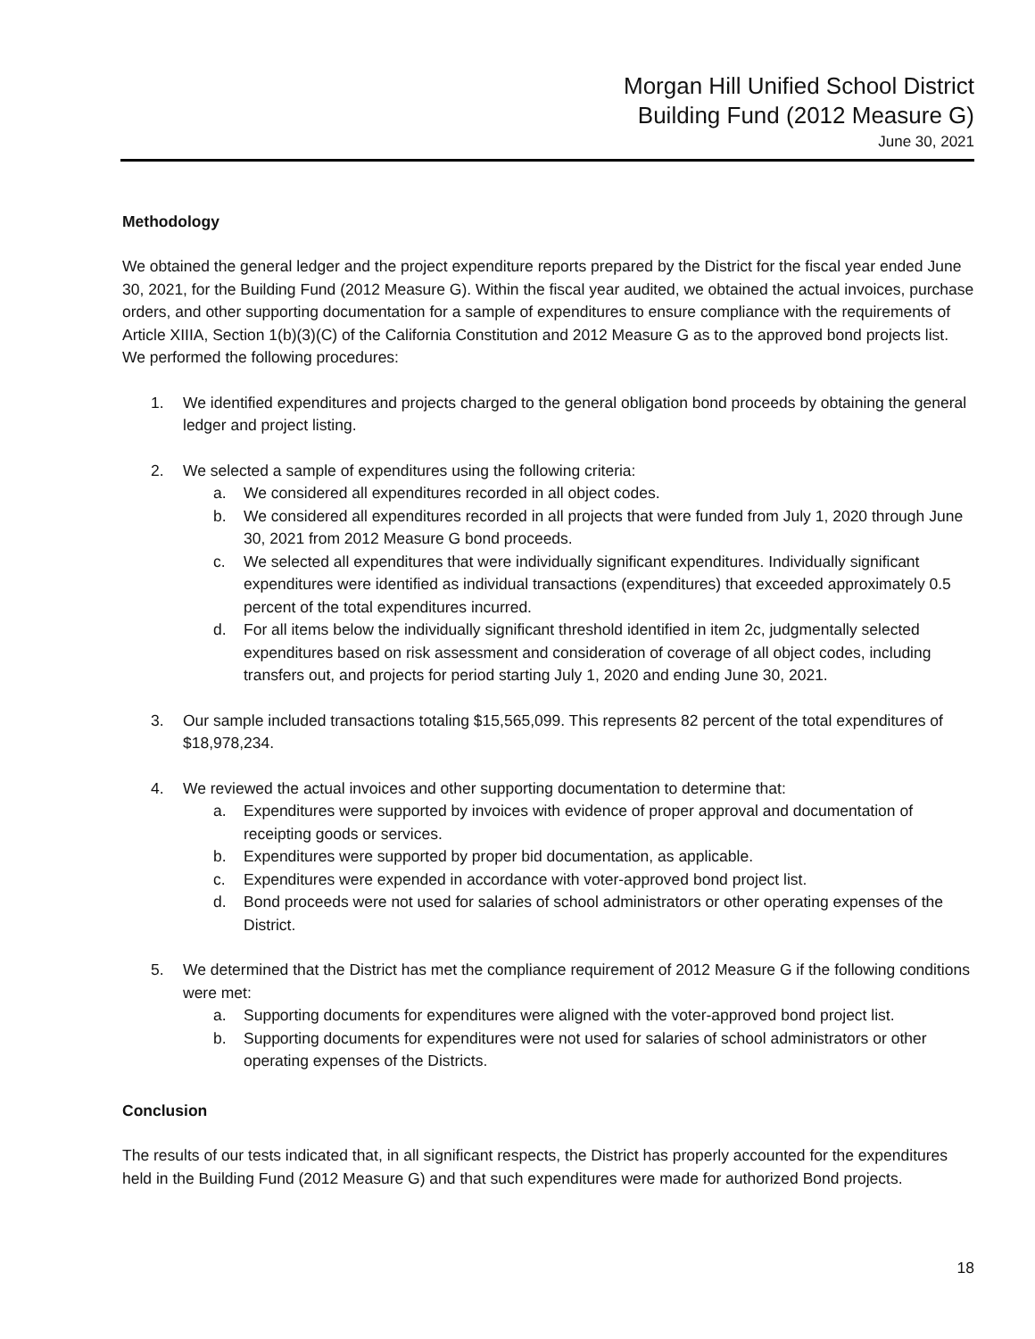Morgan Hill Unified School District
Building Fund (2012 Measure G)
June 30, 2021
Methodology
We obtained the general ledger and the project expenditure reports prepared by the District for the fiscal year ended June 30, 2021, for the Building Fund (2012 Measure G). Within the fiscal year audited, we obtained the actual invoices, purchase orders, and other supporting documentation for a sample of expenditures to ensure compliance with the requirements of Article XIIIA, Section 1(b)(3)(C) of the California Constitution and 2012 Measure G as to the approved bond projects list. We performed the following procedures:
1. We identified expenditures and projects charged to the general obligation bond proceeds by obtaining the general ledger and project listing.
2. We selected a sample of expenditures using the following criteria:
a. We considered all expenditures recorded in all object codes.
b. We considered all expenditures recorded in all projects that were funded from July 1, 2020 through June 30, 2021 from 2012 Measure G bond proceeds.
c. We selected all expenditures that were individually significant expenditures. Individually significant expenditures were identified as individual transactions (expenditures) that exceeded approximately 0.5 percent of the total expenditures incurred.
d. For all items below the individually significant threshold identified in item 2c, judgmentally selected expenditures based on risk assessment and consideration of coverage of all object codes, including transfers out, and projects for period starting July 1, 2020 and ending June 30, 2021.
3. Our sample included transactions totaling $15,565,099. This represents 82 percent of the total expenditures of $18,978,234.
4. We reviewed the actual invoices and other supporting documentation to determine that:
a. Expenditures were supported by invoices with evidence of proper approval and documentation of receipting goods or services.
b. Expenditures were supported by proper bid documentation, as applicable.
c. Expenditures were expended in accordance with voter-approved bond project list.
d. Bond proceeds were not used for salaries of school administrators or other operating expenses of the District.
5. We determined that the District has met the compliance requirement of 2012 Measure G if the following conditions were met:
a. Supporting documents for expenditures were aligned with the voter-approved bond project list.
b. Supporting documents for expenditures were not used for salaries of school administrators or other operating expenses of the Districts.
Conclusion
The results of our tests indicated that, in all significant respects, the District has properly accounted for the expenditures held in the Building Fund (2012 Measure G) and that such expenditures were made for authorized Bond projects.
18